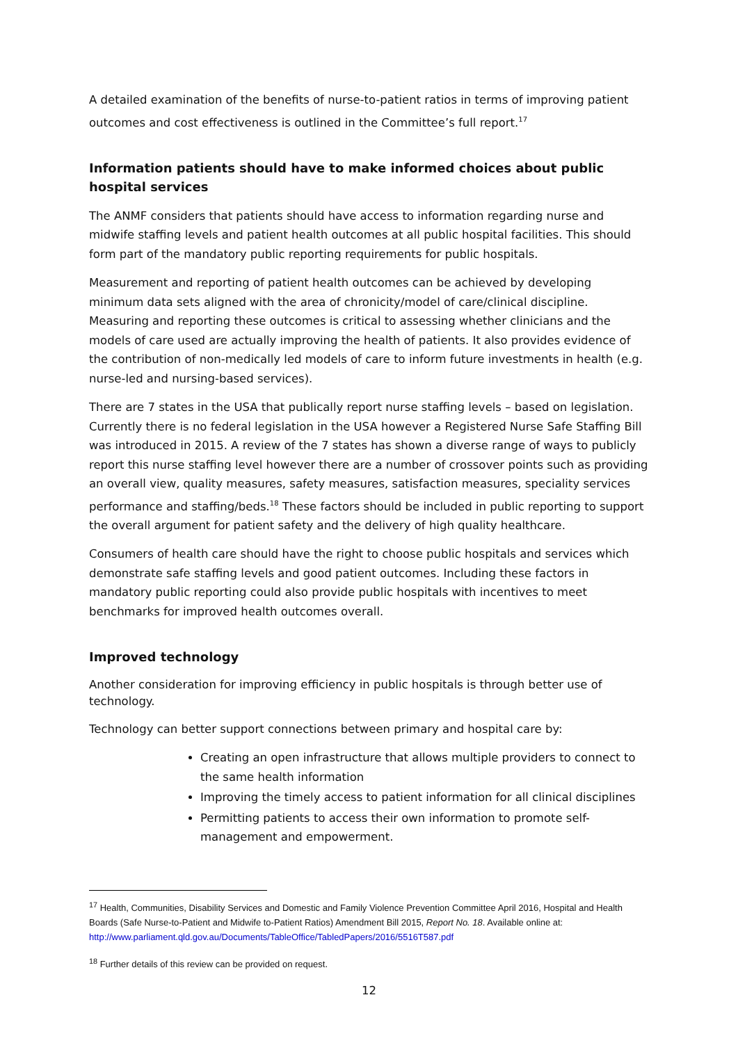A detailed examination of the benefits of nurse-to-patient ratios in terms of improving patient outcomes and cost effectiveness is outlined in the Committee’s full report.<sup>17</sup>
Information patients should have to make informed choices about public hospital services
The ANMF considers that patients should have access to information regarding nurse and midwife staffing levels and patient health outcomes at all public hospital facilities. This should form part of the mandatory public reporting requirements for public hospitals.
Measurement and reporting of patient health outcomes can be achieved by developing minimum data sets aligned with the area of chronicity/model of care/clinical discipline. Measuring and reporting these outcomes is critical to assessing whether clinicians and the models of care used are actually improving the health of patients. It also provides evidence of the contribution of non-medically led models of care to inform future investments in health (e.g. nurse-led and nursing-based services).
There are 7 states in the USA that publically report nurse staffing levels – based on legislation. Currently there is no federal legislation in the USA however a Registered Nurse Safe Staffing Bill was introduced in 2015. A review of the 7 states has shown a diverse range of ways to publicly report this nurse staffing level however there are a number of crossover points such as providing an overall view, quality measures, safety measures, satisfaction measures, speciality services performance and staffing/beds.<sup>18</sup> These factors should be included in public reporting to support the overall argument for patient safety and the delivery of high quality healthcare.
Consumers of health care should have the right to choose public hospitals and services which demonstrate safe staffing levels and good patient outcomes. Including these factors in mandatory public reporting could also provide public hospitals with incentives to meet benchmarks for improved health outcomes overall.
Improved technology
Another consideration for improving efficiency in public hospitals is through better use of technology.
Technology can better support connections between primary and hospital care by:
Creating an open infrastructure that allows multiple providers to connect to the same health information
Improving the timely access to patient information for all clinical disciplines
Permitting patients to access their own information to promote self-management and empowerment.
<sup>17</sup> Health, Communities, Disability Services and Domestic and Family Violence Prevention Committee April 2016, Hospital and Health Boards (Safe Nurse-to-Patient and Midwife to-Patient Ratios) Amendment Bill 2015, Report No. 18. Available online at: http://www.parliament.qld.gov.au/Documents/TableOffice/TabledPapers/2016/5516T587.pdf
<sup>18</sup> Further details of this review can be provided on request.
12